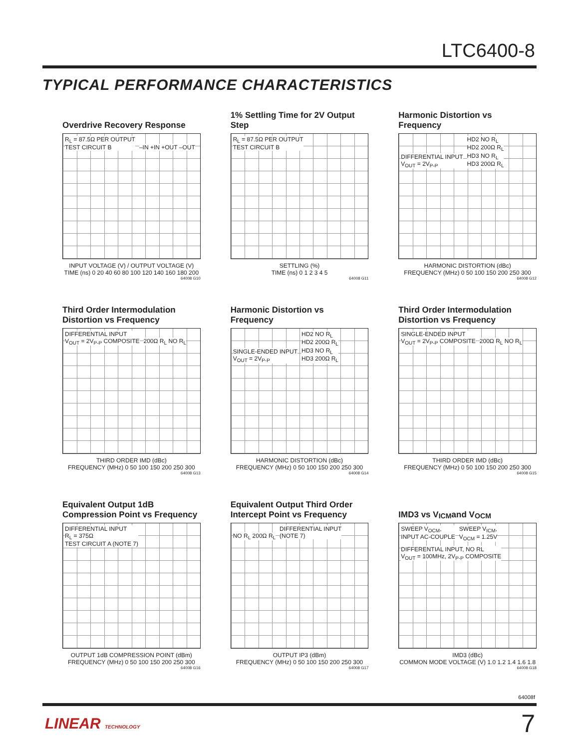LTC6400-8
TYPICAL PERFORMANCE CHARACTERISTICS
Overdrive Recovery Response
R<sub>L</sub> = 87.5Ω PER OUTPUT
TEST CIRCUIT B
–IN +IN +OUT –OUT
INPUT VOLTAGE (V) / OUTPUT VOLTAGE (V)
TIME (ns) 0 20 40 60 80 100 120 140 160 180 200
64008 G10
1% Settling Time for 2V Output Step
R<sub>L</sub> = 87.5Ω PER OUTPUT
TEST CIRCUIT B
SETTLING (%)
TIME (ns) 0 1 2 3 4 5
64008 G11
Harmonic Distortion vs Frequency
DIFFERENTIAL INPUT
V<sub>OUT</sub> = 2V<sub>P-P</sub>
HD2 NO R<sub>L</sub>
HD2 200Ω R<sub>L</sub>
HD3 NO R<sub>L</sub>
HD3 200Ω R<sub>L</sub>
HARMONIC DISTORTION (dBc)
FREQUENCY (MHz) 0 50 100 150 200 250 300
64008 G12
Third Order Intermodulation Distortion vs Frequency
DIFFERENTIAL INPUT
V<sub>OUT</sub> = 2V<sub>P-P</sub> COMPOSITE
200Ω R<sub>L</sub> NO R<sub>L</sub>
THIRD ORDER IMD (dBc)
FREQUENCY (MHz) 0 50 100 150 200 250 300
64008 G13
Harmonic Distortion vs Frequency
SINGLE-ENDED INPUT
V<sub>OUT</sub> = 2V<sub>P-P</sub>
HD2 NO R<sub>L</sub>
HD2 200Ω R<sub>L</sub>
HD3 NO R<sub>L</sub>
HD3 200Ω R<sub>L</sub>
HARMONIC DISTORTION (dBc)
FREQUENCY (MHz) 0 50 100 150 200 250 300
64008 G14
Third Order Intermodulation Distortion vs Frequency
SINGLE-ENDED INPUT
V<sub>OUT</sub> = 2V<sub>P-P</sub> COMPOSITE
200Ω R<sub>L</sub> NO R<sub>L</sub>
THIRD ORDER IMD (dBc)
FREQUENCY (MHz) 0 50 100 150 200 250 300
64008 G15
Equivalent Output 1dB Compression Point vs Frequency
DIFFERENTIAL INPUT
R<sub>L</sub> = 375Ω
TEST CIRCUIT A (NOTE 7)
OUTPUT 1dB COMPRESSION POINT (dBm)
FREQUENCY (MHz) 0 50 100 150 200 250 300
64008 G16
Equivalent Output Third Order Intercept Point vs Frequency
NO R<sub>L</sub> 200Ω R<sub>L</sub>
DIFFERENTIAL INPUT
(NOTE 7)
OUTPUT IP3 (dBm)
FREQUENCY (MHz) 0 50 100 150 200 250 300
64008 G17
IMD3 vs V<sub>ICM</sub> and V<sub>OCM</sub>
SWEEP V<sub>OCM</sub>,
INPUT AC-COUPLE
SWEEP V<sub>ICM</sub>,
V<sub>OCM</sub> = 1.25V
DIFFERENTIAL INPUT, NO RL
V<sub>OUT</sub> = 100MHz, 2V<sub>P-P</sub> COMPOSITE
IMD3 (dBc)
COMMON MODE VOLTAGE (V) 1.0 1.2 1.4 1.6 1.8
64008 G18
64008f
LINEAR TECHNOLOGY 7